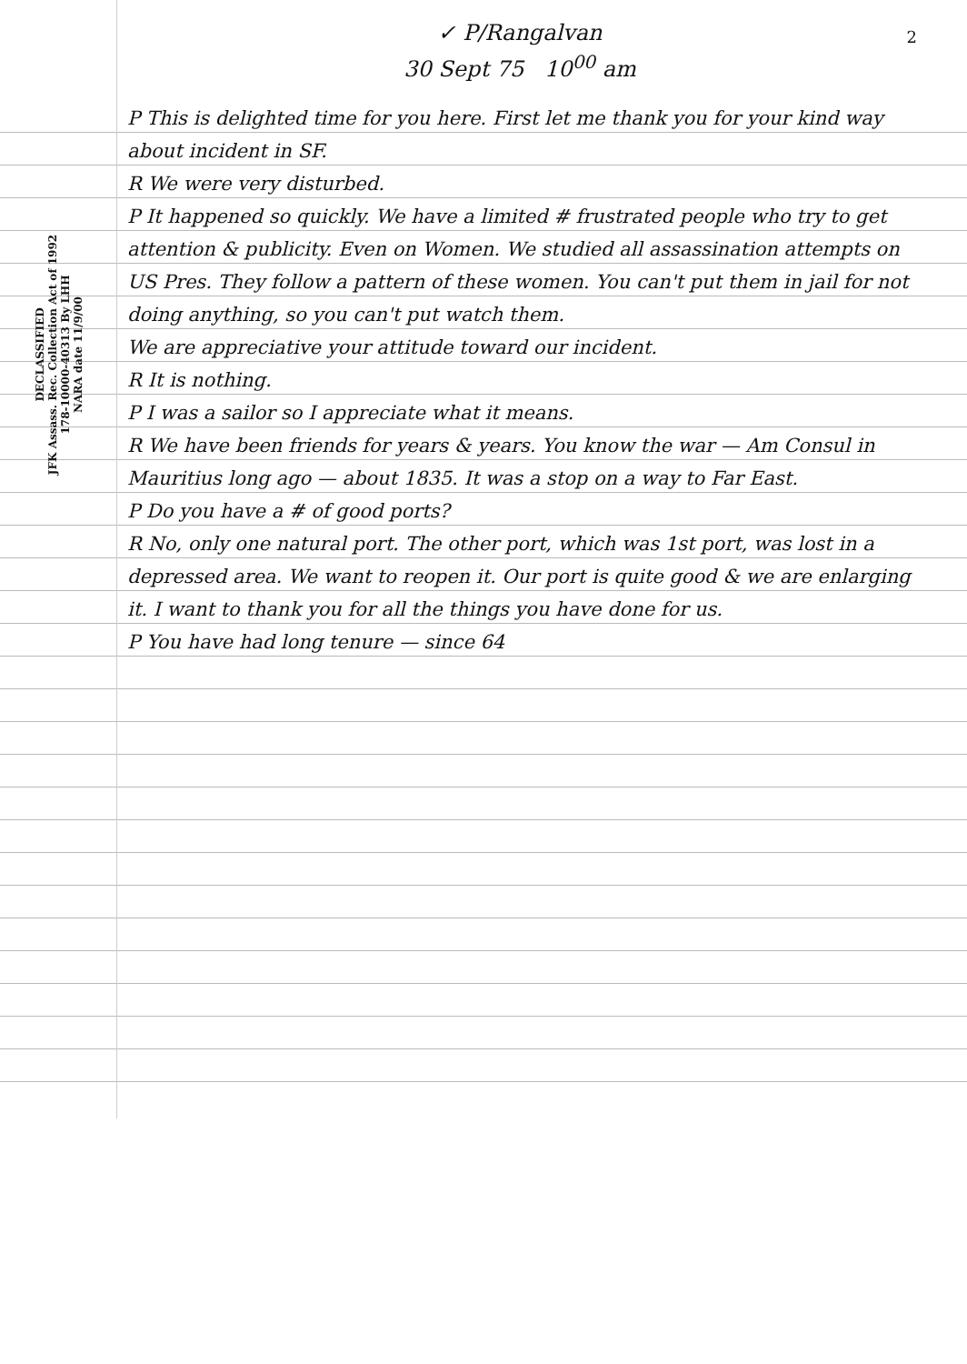DECLASSIFIED
JFK Assass. Rec. Collection Act of 1992
178-10000-40313 By LHH
NARA date 11/9/00
2
✓ P/Rangalvan
30 Sept 75 10<sup>00</sup> am
P This is delighted time for you here. First let me thank you for your kind way about incident in SF.
R We were very disturbed.
P It happened so quickly. We have a limited # frustrated people who try to get attention & publicity. Even on Women. We studied all assassination attempts on US Pres. They follow a pattern of these women. You can't put them in jail for not doing anything, so you can't put watch them.
We are appreciative your attitude toward our incident.
R It is nothing.
P I was a sailor so I appreciate what it means.
R We have been friends for years & years. You know the war — Am Consul in Mauritius long ago — about 1835. It was a stop on a way to Far East.
P Do you have a # of good ports?
R No, only one natural port. The other port, which was 1st port, was lost in a depressed area. We want to reopen it. Our port is quite good & we are enlarging it. I want to thank you for all the things you have done for us.
P You have had long tenure — since 64